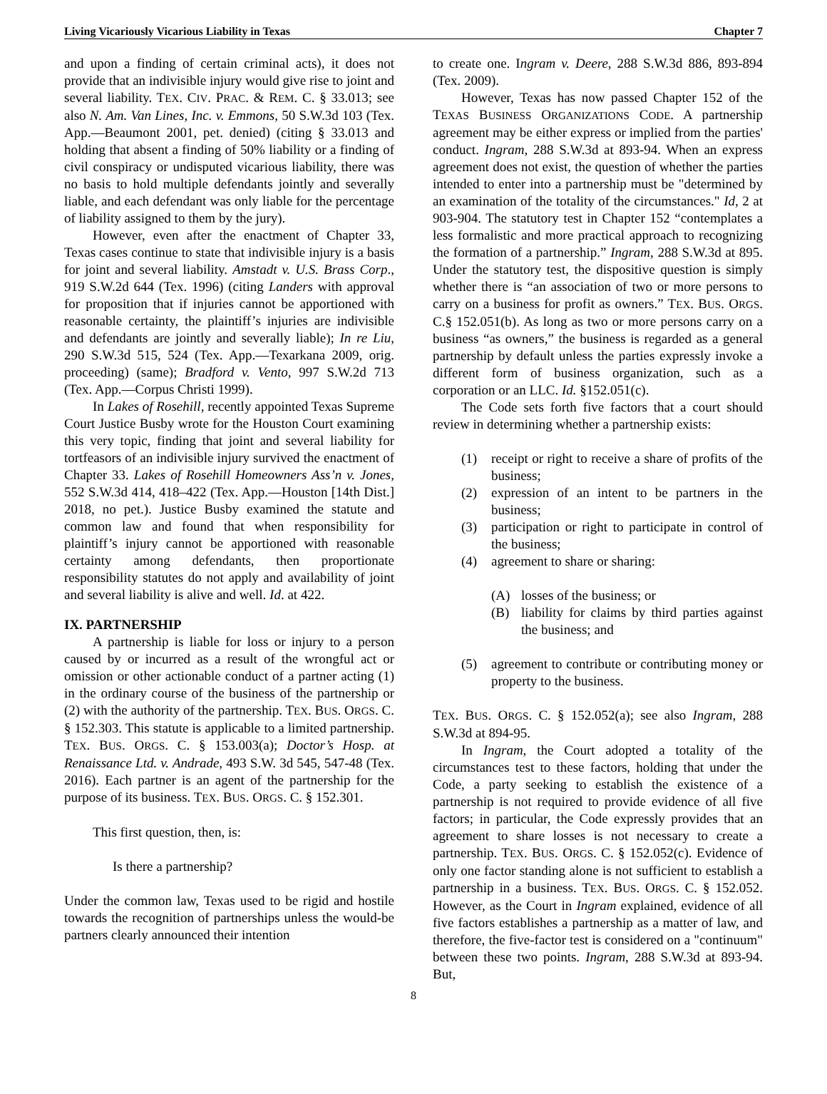Living Vicariously Vicarious Liability in Texas Chapter 7
and upon a finding of certain criminal acts), it does not provide that an indivisible injury would give rise to joint and several liability. TEX. CIV. PRAC. & REM. C. § 33.013; see also N. Am. Van Lines, Inc. v. Emmons, 50 S.W.3d 103 (Tex. App.—Beaumont 2001, pet. denied) (citing § 33.013 and holding that absent a finding of 50% liability or a finding of civil conspiracy or undisputed vicarious liability, there was no basis to hold multiple defendants jointly and severally liable, and each defendant was only liable for the percentage of liability assigned to them by the jury).
However, even after the enactment of Chapter 33, Texas cases continue to state that indivisible injury is a basis for joint and several liability. Amstadt v. U.S. Brass Corp., 919 S.W.2d 644 (Tex. 1996) (citing Landers with approval for proposition that if injuries cannot be apportioned with reasonable certainty, the plaintiff’s injuries are indivisible and defendants are jointly and severally liable); In re Liu, 290 S.W.3d 515, 524 (Tex. App.—Texarkana 2009, orig. proceeding) (same); Bradford v. Vento, 997 S.W.2d 713 (Tex. App.—Corpus Christi 1999).
In Lakes of Rosehill, recently appointed Texas Supreme Court Justice Busby wrote for the Houston Court examining this very topic, finding that joint and several liability for tortfeasors of an indivisible injury survived the enactment of Chapter 33. Lakes of Rosehill Homeowners Ass’n v. Jones, 552 S.W.3d 414, 418–422 (Tex. App.—Houston [14th Dist.] 2018, no pet.). Justice Busby examined the statute and common law and found that when responsibility for plaintiff’s injury cannot be apportioned with reasonable certainty among defendants, then proportionate responsibility statutes do not apply and availability of joint and several liability is alive and well. Id. at 422.
IX. PARTNERSHIP
A partnership is liable for loss or injury to a person caused by or incurred as a result of the wrongful act or omission or other actionable conduct of a partner acting (1) in the ordinary course of the business of the partnership or (2) with the authority of the partnership. TEX. BUS. ORGS. C. § 152.303. This statute is applicable to a limited partnership. TEX. BUS. ORGS. C. § 153.003(a); Doctor’s Hosp. at Renaissance Ltd. v. Andrade, 493 S.W. 3d 545, 547-48 (Tex. 2016). Each partner is an agent of the partnership for the purpose of its business. TEX. BUS. ORGS. C. § 152.301.
This first question, then, is:
Is there a partnership?
Under the common law, Texas used to be rigid and hostile towards the recognition of partnerships unless the would-be partners clearly announced their intention
to create one. Ingram v. Deere, 288 S.W.3d 886, 893-894 (Tex. 2009).
However, Texas has now passed Chapter 152 of the TEXAS BUSINESS ORGANIZATIONS CODE. A partnership agreement may be either express or implied from the parties' conduct. Ingram, 288 S.W.3d at 893-94. When an express agreement does not exist, the question of whether the parties intended to enter into a partnership must be "determined by an examination of the totality of the circumstances." Id, 2 at 903-904. The statutory test in Chapter 152 “contemplates a less formalistic and more practical approach to recognizing the formation of a partnership.” Ingram, 288 S.W.3d at 895. Under the statutory test, the dispositive question is simply whether there is “an association of two or more persons to carry on a business for profit as owners.” TEX. BUS. ORGS. C.§ 152.051(b). As long as two or more persons carry on a business “as owners,” the business is regarded as a general partnership by default unless the parties expressly invoke a different form of business organization, such as a corporation or an LLC. Id. §152.051(c).
The Code sets forth five factors that a court should review in determining whether a partnership exists:
(1) receipt or right to receive a share of profits of the business;
(2) expression of an intent to be partners in the business;
(3) participation or right to participate in control of the business;
(4) agreement to share or sharing:
(A) losses of the business; or
(B) liability for claims by third parties against the business; and
(5) agreement to contribute or contributing money or property to the business.
TEX. BUS. ORGS. C. § 152.052(a); see also Ingram, 288 S.W.3d at 894-95.
In Ingram, the Court adopted a totality of the circumstances test to these factors, holding that under the Code, a party seeking to establish the existence of a partnership is not required to provide evidence of all five factors; in particular, the Code expressly provides that an agreement to share losses is not necessary to create a partnership. TEX. BUS. ORGS. C. § 152.052(c). Evidence of only one factor standing alone is not sufficient to establish a partnership in a business. TEX. BUS. ORGS. C. § 152.052. However, as the Court in Ingram explained, evidence of all five factors establishes a partnership as a matter of law, and therefore, the five-factor test is considered on a "continuum" between these two points. Ingram, 288 S.W.3d at 893-94. But,
8